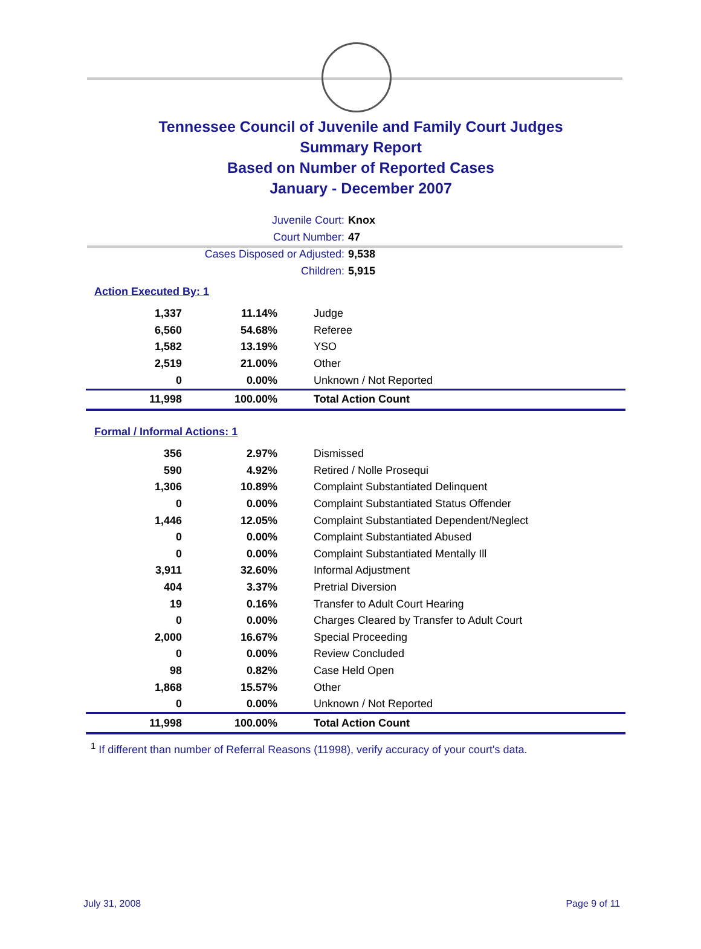Tennessee Council of Juvenile and Family Court Judges
Summary Report
Based on Number of Reported Cases
January - December 2007
Juvenile Court: Knox
Court Number: 47
Cases Disposed or Adjusted: 9,538
Children: 5,915
Action Executed By: 1
| 1,337 | 11.14% | Judge |
| 6,560 | 54.68% | Referee |
| 1,582 | 13.19% | YSO |
| 2,519 | 21.00% | Other |
| 0 | 0.00% | Unknown / Not Reported |
| 11,998 | 100.00% | Total Action Count |
Formal / Informal Actions: 1
| 356 | 2.97% | Dismissed |
| 590 | 4.92% | Retired / Nolle Prosequi |
| 1,306 | 10.89% | Complaint Substantiated Delinquent |
| 0 | 0.00% | Complaint Substantiated Status Offender |
| 1,446 | 12.05% | Complaint Substantiated Dependent/Neglect |
| 0 | 0.00% | Complaint Substantiated Abused |
| 0 | 0.00% | Complaint Substantiated Mentally Ill |
| 3,911 | 32.60% | Informal Adjustment |
| 404 | 3.37% | Pretrial Diversion |
| 19 | 0.16% | Transfer to Adult Court Hearing |
| 0 | 0.00% | Charges Cleared by Transfer to Adult Court |
| 2,000 | 16.67% | Special Proceeding |
| 0 | 0.00% | Review Concluded |
| 98 | 0.82% | Case Held Open |
| 1,868 | 15.57% | Other |
| 0 | 0.00% | Unknown / Not Reported |
| 11,998 | 100.00% | Total Action Count |
<sup>1</sup> If different than number of Referral Reasons (11998), verify accuracy of your court's data.
July 31, 2008 Page 9 of 11